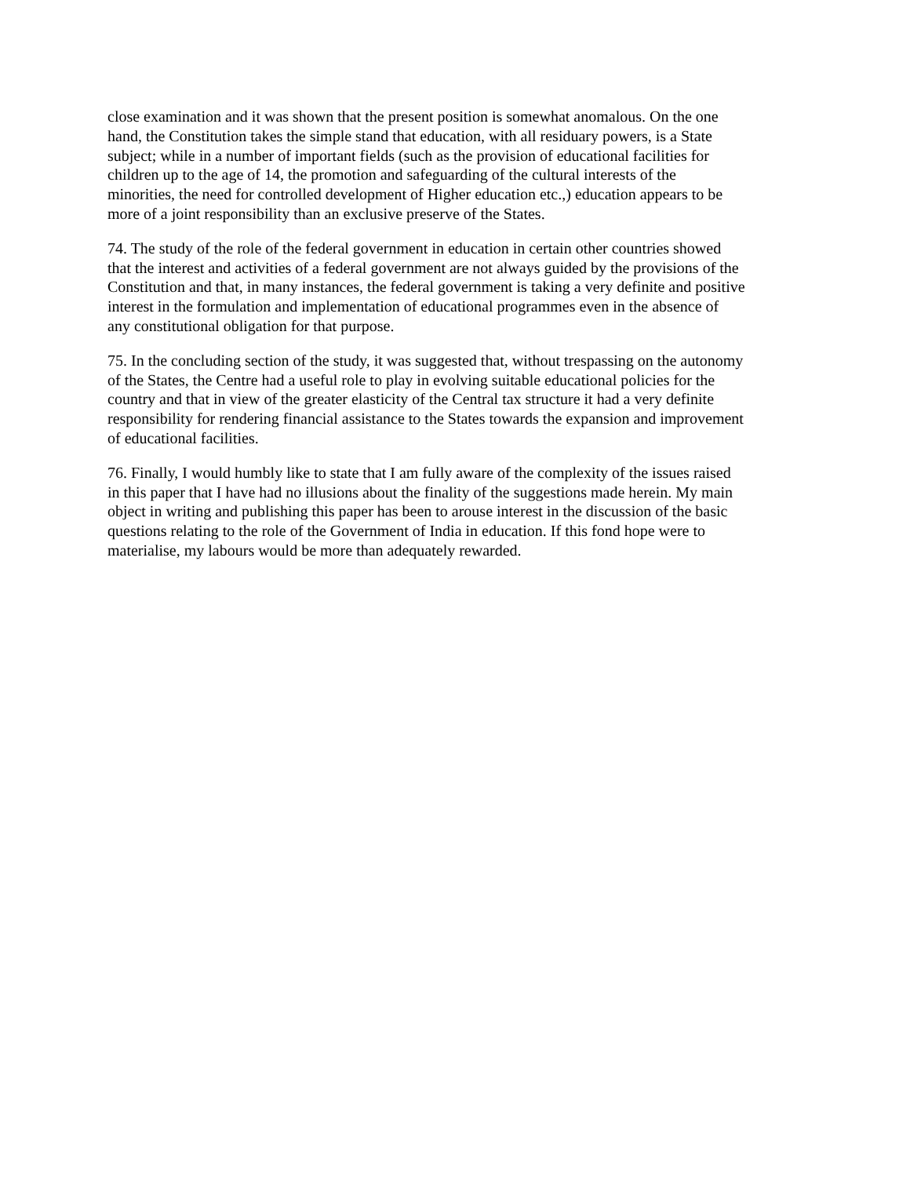close examination and it was shown that the present position is somewhat anomalous. On the one hand, the Constitution takes the simple stand that education, with all residuary powers, is a State subject; while in a number of important fields (such as the provision of educational facilities for children up to the age of 14, the promotion and safeguarding of the cultural interests of the minorities, the need for controlled development of Higher education etc.,) education appears to be more of a joint responsibility than an exclusive preserve of the States.
74. The study of the role of the federal government in education in certain other countries showed that the interest and activities of a federal government are not always guided by the provisions of the Constitution and that, in many instances, the federal government is taking a very definite and positive interest in the formulation and implementation of educational programmes even in the absence of any constitutional obligation for that purpose.
75. In the concluding section of the study, it was suggested that, without trespassing on the autonomy of the States, the Centre had a useful role to play in evolving suitable educational policies for the country and that in view of the greater elasticity of the Central tax structure it had a very definite responsibility for rendering financial assistance to the States towards the expansion and improvement of educational facilities.
76. Finally, I would humbly like to state that I am fully aware of the complexity of the issues raised in this paper that I have had no illusions about the finality of the suggestions made herein. My main object in writing and publishing this paper has been to arouse interest in the discussion of the basic questions relating to the role of the Government of India in education. If this fond hope were to materialise, my labours would be more than adequately rewarded.